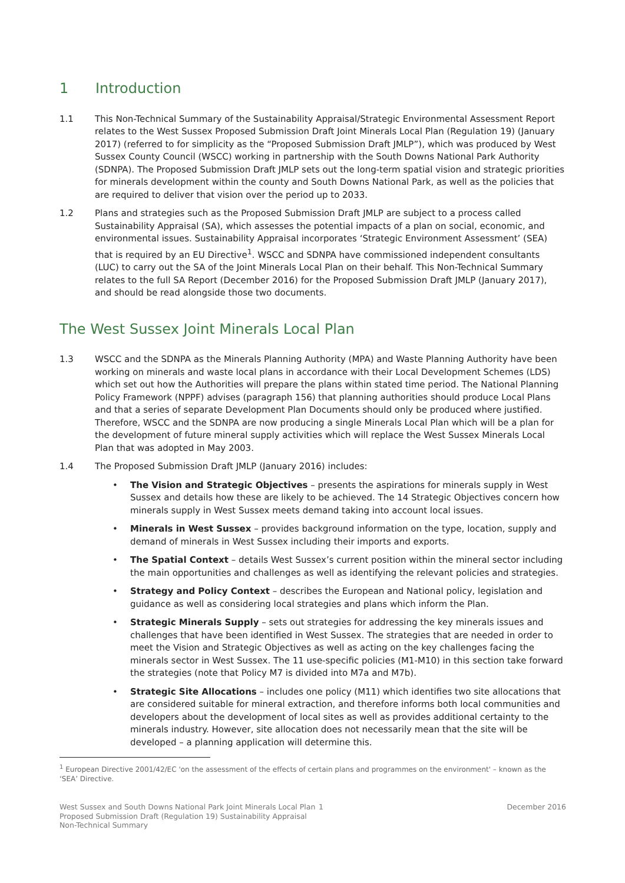1 Introduction
1.1 This Non-Technical Summary of the Sustainability Appraisal/Strategic Environmental Assessment Report relates to the West Sussex Proposed Submission Draft Joint Minerals Local Plan (Regulation 19) (January 2017) (referred to for simplicity as the “Proposed Submission Draft JMLP”), which was produced by West Sussex County Council (WSCC) working in partnership with the South Downs National Park Authority (SDNPA). The Proposed Submission Draft JMLP sets out the long-term spatial vision and strategic priorities for minerals development within the county and South Downs National Park, as well as the policies that are required to deliver that vision over the period up to 2033.
1.2 Plans and strategies such as the Proposed Submission Draft JMLP are subject to a process called Sustainability Appraisal (SA), which assesses the potential impacts of a plan on social, economic, and environmental issues. Sustainability Appraisal incorporates ‘Strategic Environment Assessment’ (SEA) that is required by an EU Directive<sup>1</sup>. WSCC and SDNPA have commissioned independent consultants (LUC) to carry out the SA of the Joint Minerals Local Plan on their behalf. This Non-Technical Summary relates to the full SA Report (December 2016) for the Proposed Submission Draft JMLP (January 2017), and should be read alongside those two documents.
The West Sussex Joint Minerals Local Plan
1.3 WSCC and the SDNPA as the Minerals Planning Authority (MPA) and Waste Planning Authority have been working on minerals and waste local plans in accordance with their Local Development Schemes (LDS) which set out how the Authorities will prepare the plans within stated time period. The National Planning Policy Framework (NPPF) advises (paragraph 156) that planning authorities should produce Local Plans and that a series of separate Development Plan Documents should only be produced where justified. Therefore, WSCC and the SDNPA are now producing a single Minerals Local Plan which will be a plan for the development of future mineral supply activities which will replace the West Sussex Minerals Local Plan that was adopted in May 2003.
1.4 The Proposed Submission Draft JMLP (January 2016) includes:
• The Vision and Strategic Objectives – presents the aspirations for minerals supply in West Sussex and details how these are likely to be achieved. The 14 Strategic Objectives concern how minerals supply in West Sussex meets demand taking into account local issues.
• Minerals in West Sussex – provides background information on the type, location, supply and demand of minerals in West Sussex including their imports and exports.
• The Spatial Context – details West Sussex’s current position within the mineral sector including the main opportunities and challenges as well as identifying the relevant policies and strategies.
• Strategy and Policy Context – describes the European and National policy, legislation and guidance as well as considering local strategies and plans which inform the Plan.
• Strategic Minerals Supply – sets out strategies for addressing the key minerals issues and challenges that have been identified in West Sussex. The strategies that are needed in order to meet the Vision and Strategic Objectives as well as acting on the key challenges facing the minerals sector in West Sussex. The 11 use-specific policies (M1-M10) in this section take forward the strategies (note that Policy M7 is divided into M7a and M7b).
• Strategic Site Allocations – includes one policy (M11) which identifies two site allocations that are considered suitable for mineral extraction, and therefore informs both local communities and developers about the development of local sites as well as provides additional certainty to the minerals industry. However, site allocation does not necessarily mean that the site will be developed – a planning application will determine this.
<sup>1</sup> European Directive 2001/42/EC 'on the assessment of the effects of certain plans and programmes on the environment' – known as the ‘SEA’ Directive.
West Sussex and South Downs National Park Joint Minerals Local Plan Proposed Submission Draft (Regulation 19) Sustainability Appraisal Non-Technical Summary
1 December 2016